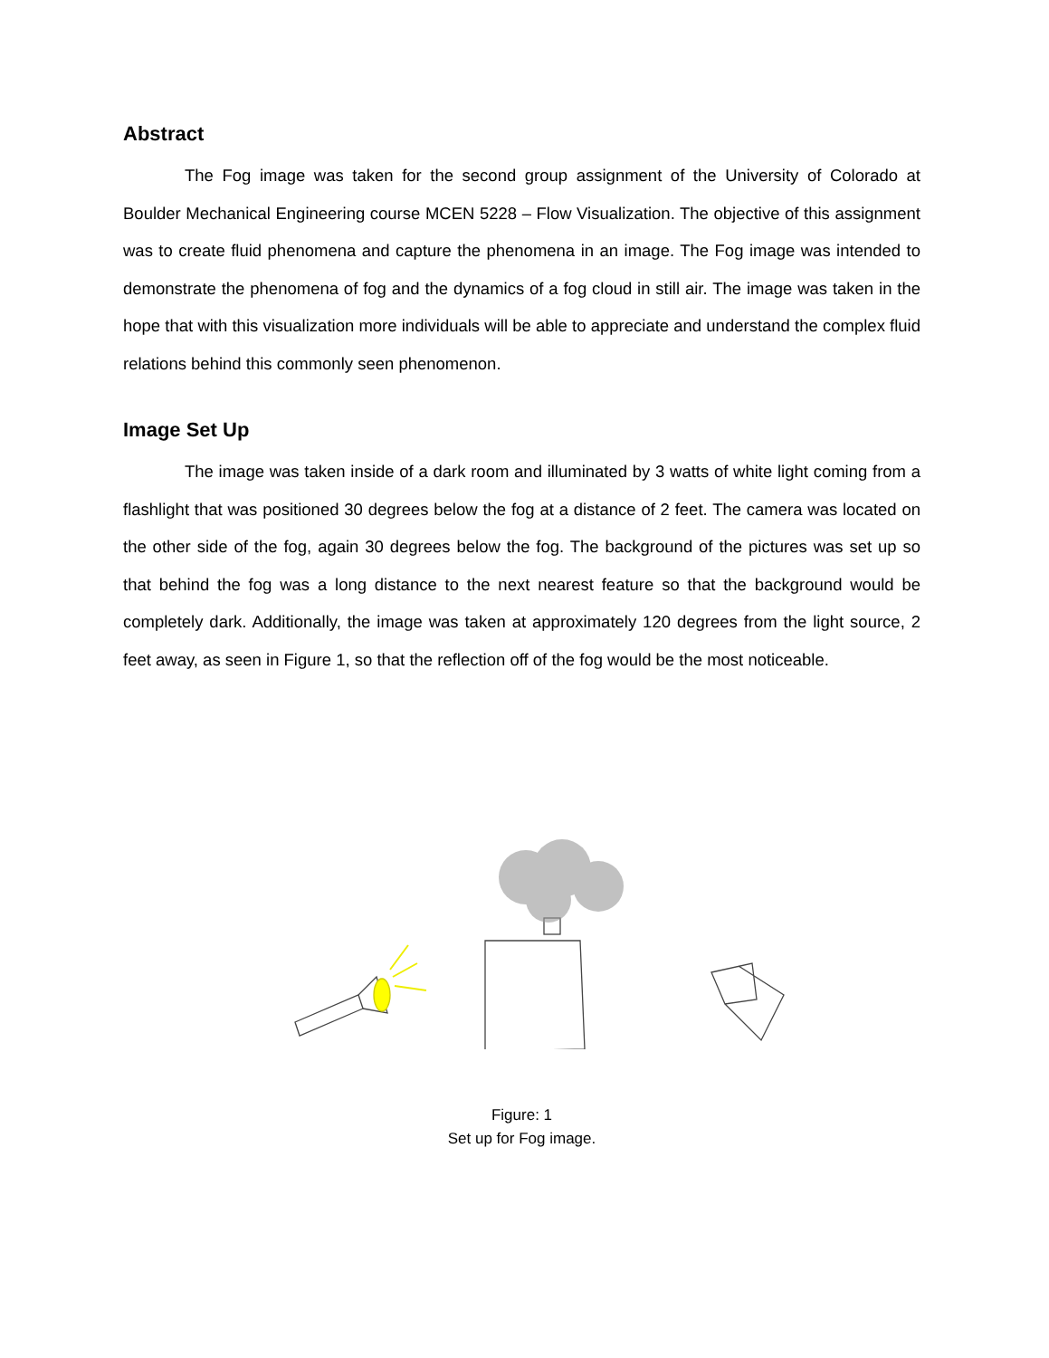Abstract
The Fog image was taken for the second group assignment of the University of Colorado at Boulder Mechanical Engineering course MCEN 5228 – Flow Visualization. The objective of this assignment was to create fluid phenomena and capture the phenomena in an image. The Fog image was intended to demonstrate the phenomena of fog and the dynamics of a fog cloud in still air. The image was taken in the hope that with this visualization more individuals will be able to appreciate and understand the complex fluid relations behind this commonly seen phenomenon.
Image Set Up
The image was taken inside of a dark room and illuminated by 3 watts of white light coming from a flashlight that was positioned 30 degrees below the fog at a distance of 2 feet. The camera was located on the other side of the fog, again 30 degrees below the fog. The background of the pictures was set up so that behind the fog was a long distance to the next nearest feature so that the background would be completely dark. Additionally, the image was taken at approximately 120 degrees from the light source, 2 feet away, as seen in Figure 1, so that the reflection off of the fog would be the most noticeable.
Figure: 1
Set up for Fog image.